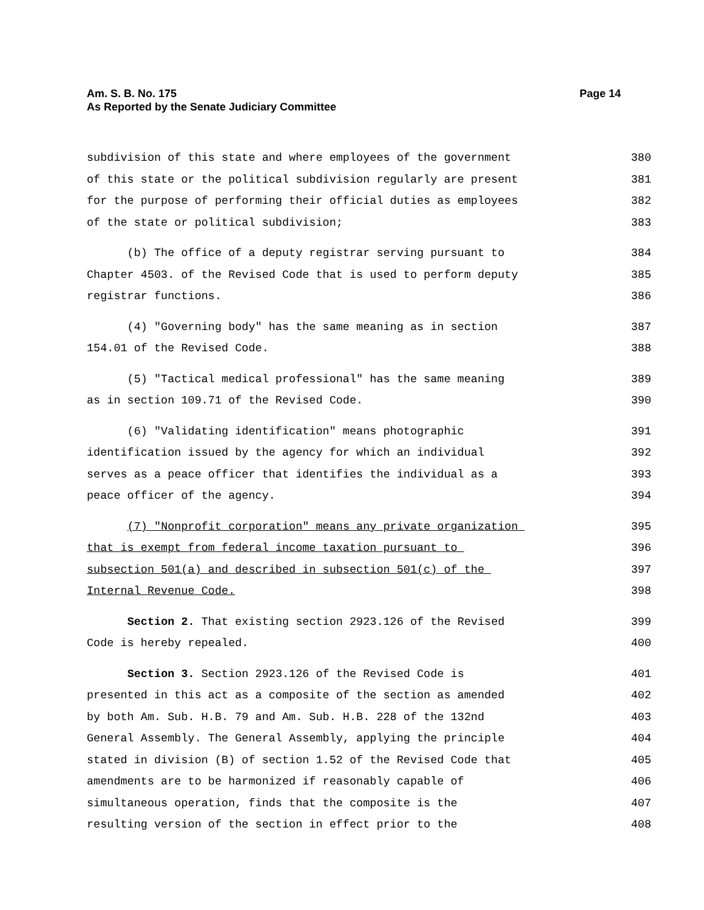Am. S. B. No. 175
As Reported by the Senate Judiciary Committee
Page 14
subdivision of this state and where employees of the government 380
of this state or the political subdivision regularly are present 381
for the purpose of performing their official duties as employees 382
of the state or political subdivision; 383
(b) The office of a deputy registrar serving pursuant to 384
Chapter 4503. of the Revised Code that is used to perform deputy 385
registrar functions. 386
(4) "Governing body" has the same meaning as in section 387
154.01 of the Revised Code. 388
(5) "Tactical medical professional" has the same meaning 389
as in section 109.71 of the Revised Code. 390
(6) "Validating identification" means photographic 391
identification issued by the agency for which an individual 392
serves as a peace officer that identifies the individual as a 393
peace officer of the agency. 394
(7) "Nonprofit corporation" means any private organization 395
that is exempt from federal income taxation pursuant to 396
subsection 501(a) and described in subsection 501(c) of the 397
Internal Revenue Code. 398
Section 2. That existing section 2923.126 of the Revised 399
Code is hereby repealed. 400
Section 3. Section 2923.126 of the Revised Code is 401
presented in this act as a composite of the section as amended 402
by both Am. Sub. H.B. 79 and Am. Sub. H.B. 228 of the 132nd 403
General Assembly. The General Assembly, applying the principle 404
stated in division (B) of section 1.52 of the Revised Code that 405
amendments are to be harmonized if reasonably capable of 406
simultaneous operation, finds that the composite is the 407
resulting version of the section in effect prior to the 408